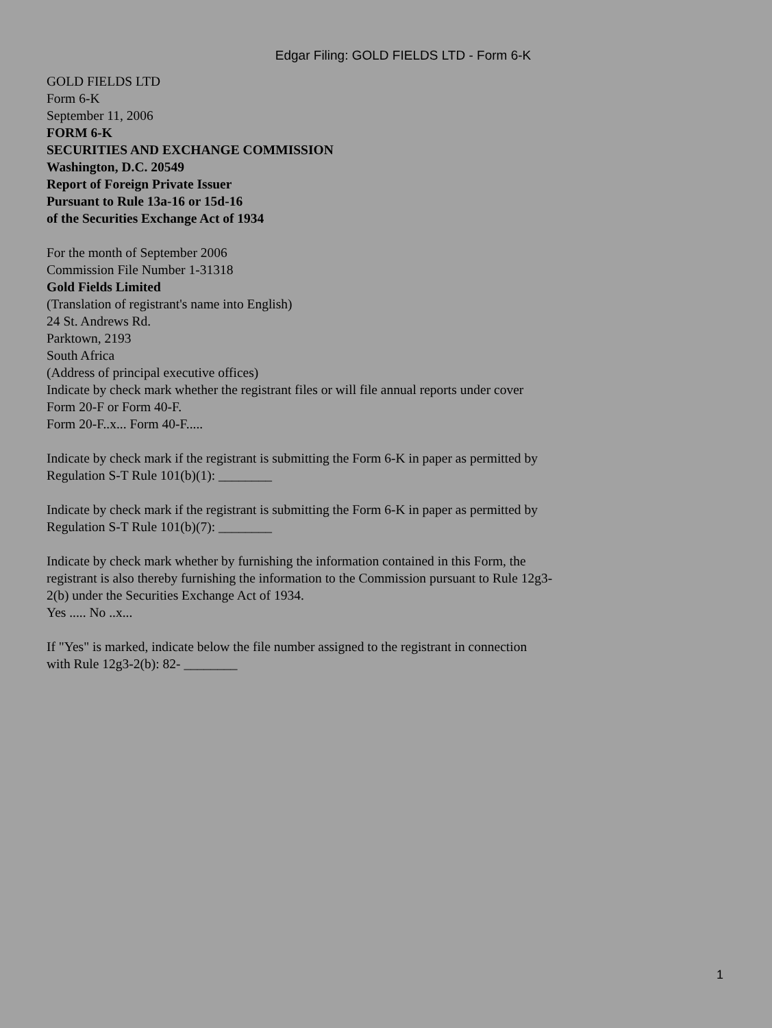Edgar Filing: GOLD FIELDS LTD - Form 6-K
GOLD FIELDS LTD
Form 6-K
September 11, 2006
FORM 6-K
SECURITIES AND EXCHANGE COMMISSION
Washington, D.C. 20549
Report of Foreign Private Issuer
Pursuant to Rule 13a-16 or 15d-16
of the Securities Exchange Act of 1934
For the month of September 2006
Commission File Number 1-31318
Gold Fields Limited
(Translation of registrant's name into English)
24 St. Andrews Rd.
Parktown, 2193
South Africa
(Address of principal executive offices)
Indicate by check mark whether the registrant files or will file annual reports under cover Form 20-F or Form 40-F.
Form 20-F..x... Form 40-F.....
Indicate by check mark if the registrant is submitting the Form 6-K in paper as permitted by Regulation S-T Rule 101(b)(1): ________
Indicate by check mark if the registrant is submitting the Form 6-K in paper as permitted by Regulation S-T Rule 101(b)(7): ________
Indicate by check mark whether by furnishing the information contained in this Form, the registrant is also thereby furnishing the information to the Commission pursuant to Rule 12g3-2(b) under the Securities Exchange Act of 1934.
Yes ..... No ..x...
If "Yes" is marked, indicate below the file number assigned to the registrant in connection with Rule 12g3-2(b): 82- ________
1